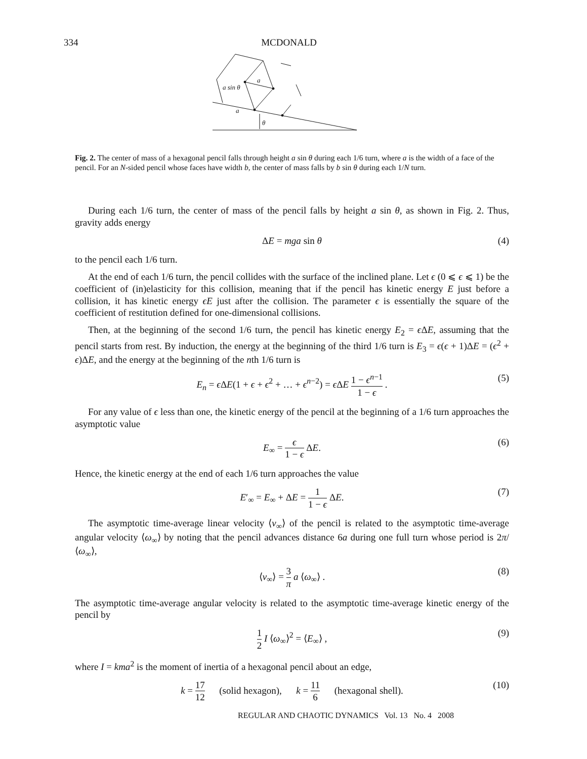334 MCDONALD
a sin θ
a
a
θ
Fig. 2. The center of mass of a hexagonal pencil falls through height a sin θ during each 1/6 turn, where a is the width of a face of the pencil. For an N-sided pencil whose faces have width b, the center of mass falls by b sin θ during each 1/N turn.
During each 1/6 turn, the center of mass of the pencil falls by height a sin θ, as shown in Fig. 2. Thus, gravity adds energy
ΔE = mga sin θ (4)
to the pencil each 1/6 turn.
At the end of each 1/6 turn, the pencil collides with the surface of the inclined plane. Let ϵ (0 ⩽ ϵ ⩽ 1) be the coefficient of (in)elasticity for this collision, meaning that if the pencil has kinetic energy E just before a collision, it has kinetic energy ϵE just after the collision. The parameter ϵ is essentially the square of the coefficient of restitution defined for one-dimensional collisions.
Then, at the beginning of the second 1/6 turn, the pencil has kinetic energy E<sub>2</sub> = ϵ ΔE, assuming that the pencil starts from rest. By induction, the energy at the beginning of the third 1/6 turn is E<sub>3</sub> = ϵ(ϵ + 1)ΔE = (ϵ<sup>2</sup> + ϵ)ΔE, and the energy at the beginning of the nth 1/6 turn is
E<sub>n</sub> = ϵ ΔE(1 + ϵ + ϵ<sup>2</sup> + … + ϵ<sup>n−2</sup>) = ϵ ΔE 1 − ϵ<sup>n−1</sup> 1 − ϵ . (5)
For any value of ϵ less than one, the kinetic energy of the pencil at the beginning of a 1/6 turn approaches the asymptotic value
E<sub>∞</sub> = ϵ 1 − ϵ ΔE. (6)
Hence, the kinetic energy at the end of each 1/6 turn approaches the value
E′<sub>∞</sub> = E<sub>∞</sub> + ΔE = 1 1 − ϵ ΔE. (7)
The asymptotic time-average linear velocity ⟨v<sub>∞</sub>⟩ of the pencil is related to the asymptotic time-average angular velocity ⟨ω<sub>∞</sub>⟩ by noting that the pencil advances distance 6a during one full turn whose period is 2π/ ⟨ω<sub>∞</sub>⟩,
⟨v<sub>∞</sub>⟩ = 3 π a ⟨ω<sub>∞</sub>⟩ . (8)
The asymptotic time-average angular velocity is related to the asymptotic time-average kinetic energy of the pencil by
1 2 I ⟨ω<sub>∞</sub>⟩<sup>2</sup> = ⟨E<sub>∞</sub>⟩ , (9)
where I = kma<sup>2</sup> is the moment of inertia of a hexagonal pencil about an edge,
k = 17 12 (solid hexagon), k = 11 6 (hexagonal shell). (10)
REGULAR AND CHAOTIC DYNAMICS Vol. 13 No. 4 2008